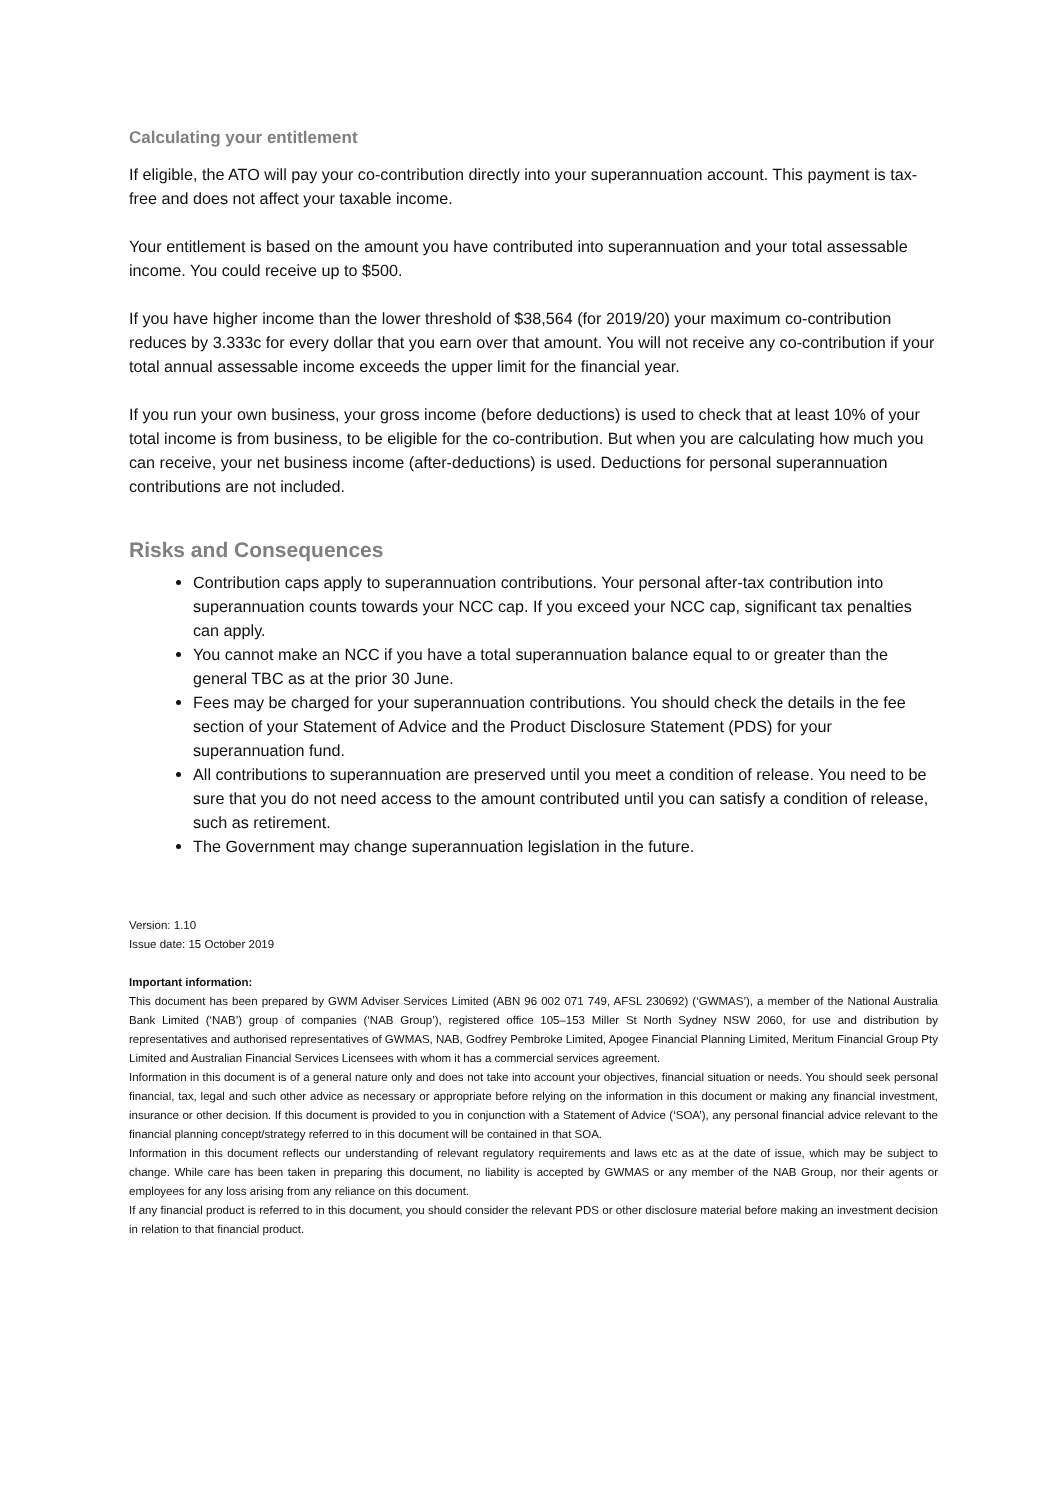Calculating your entitlement
If eligible, the ATO will pay your co-contribution directly into your superannuation account. This payment is tax-free and does not affect your taxable income.
Your entitlement is based on the amount you have contributed into superannuation and your total assessable income. You could receive up to $500.
If you have higher income than the lower threshold of $38,564 (for 2019/20) your maximum co-contribution reduces by 3.333c for every dollar that you earn over that amount. You will not receive any co-contribution if your total annual assessable income exceeds the upper limit for the financial year.
If you run your own business, your gross income (before deductions) is used to check that at least 10% of your total income is from business, to be eligible for the co-contribution. But when you are calculating how much you can receive, your net business income (after-deductions) is used. Deductions for personal superannuation contributions are not included.
Risks and Consequences
Contribution caps apply to superannuation contributions. Your personal after-tax contribution into superannuation counts towards your NCC cap. If you exceed your NCC cap, significant tax penalties can apply.
You cannot make an NCC if you have a total superannuation balance equal to or greater than the general TBC as at the prior 30 June.
Fees may be charged for your superannuation contributions. You should check the details in the fee section of your Statement of Advice and the Product Disclosure Statement (PDS) for your superannuation fund.
All contributions to superannuation are preserved until you meet a condition of release. You need to be sure that you do not need access to the amount contributed until you can satisfy a condition of release, such as retirement.
The Government may change superannuation legislation in the future.
Version: 1.10
Issue date: 15 October 2019
Important information:
This document has been prepared by GWM Adviser Services Limited (ABN 96 002 071 749, AFSL 230692) (‘GWMAS’), a member of the National Australia Bank Limited (‘NAB’) group of companies (‘NAB Group’), registered office 105–153 Miller St North Sydney NSW 2060, for use and distribution by representatives and authorised representatives of GWMAS, NAB, Godfrey Pembroke Limited, Apogee Financial Planning Limited, Meritum Financial Group Pty Limited and Australian Financial Services Licensees with whom it has a commercial services agreement.
Information in this document is of a general nature only and does not take into account your objectives, financial situation or needs. You should seek personal financial, tax, legal and such other advice as necessary or appropriate before relying on the information in this document or making any financial investment, insurance or other decision. If this document is provided to you in conjunction with a Statement of Advice (‘SOA’), any personal financial advice relevant to the financial planning concept/strategy referred to in this document will be contained in that SOA.
Information in this document reflects our understanding of relevant regulatory requirements and laws etc as at the date of issue, which may be subject to change. While care has been taken in preparing this document, no liability is accepted by GWMAS or any member of the NAB Group, nor their agents or employees for any loss arising from any reliance on this document.
If any financial product is referred to in this document, you should consider the relevant PDS or other disclosure material before making an investment decision in relation to that financial product.